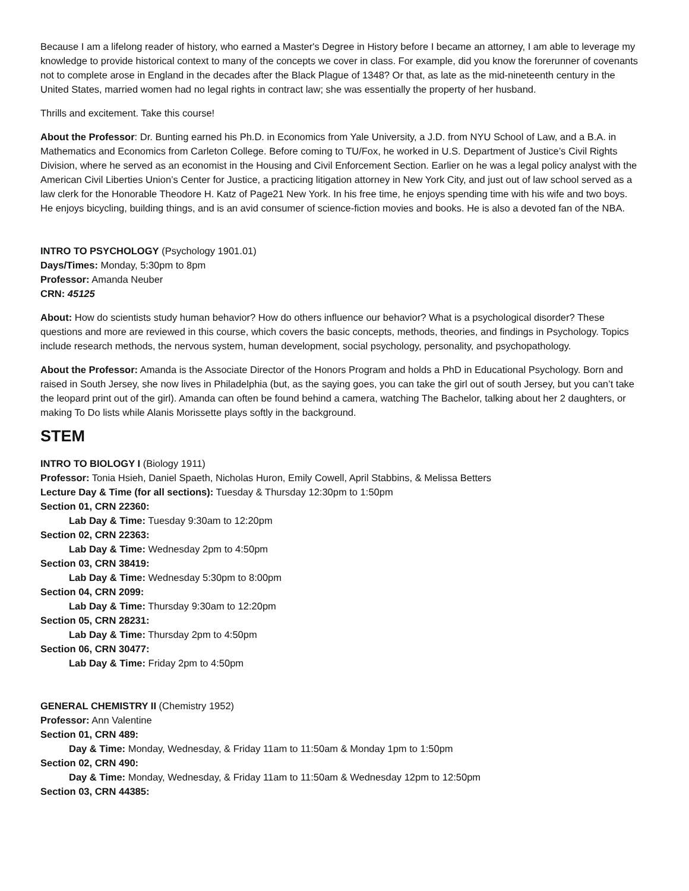Because I am a lifelong reader of history, who earned a Master's Degree in History before I became an attorney, I am able to leverage my knowledge to provide historical context to many of the concepts we cover in class. For example, did you know the forerunner of covenants not to complete arose in England in the decades after the Black Plague of 1348? Or that, as late as the mid-nineteenth century in the United States, married women had no legal rights in contract law; she was essentially the property of her husband.
Thrills and excitement. Take this course!
About the Professor: Dr. Bunting earned his Ph.D. in Economics from Yale University, a J.D. from NYU School of Law, and a B.A. in Mathematics and Economics from Carleton College. Before coming to TU/Fox, he worked in U.S. Department of Justice’s Civil Rights Division, where he served as an economist in the Housing and Civil Enforcement Section. Earlier on he was a legal policy analyst with the American Civil Liberties Union’s Center for Justice, a practicing litigation attorney in New York City, and just out of law school served as a law clerk for the Honorable Theodore H. Katz of Page21 New York. In his free time, he enjoys spending time with his wife and two boys. He enjoys bicycling, building things, and is an avid consumer of science-fiction movies and books. He is also a devoted fan of the NBA.
INTRO TO PSYCHOLOGY (Psychology 1901.01)
Days/Times: Monday, 5:30pm to 8pm
Professor: Amanda Neuber
CRN: 45125
About: How do scientists study human behavior? How do others influence our behavior? What is a psychological disorder? These questions and more are reviewed in this course, which covers the basic concepts, methods, theories, and findings in Psychology. Topics include research methods, the nervous system, human development, social psychology, personality, and psychopathology.
About the Professor: Amanda is the Associate Director of the Honors Program and holds a PhD in Educational Psychology. Born and raised in South Jersey, she now lives in Philadelphia (but, as the saying goes, you can take the girl out of south Jersey, but you can’t take the leopard print out of the girl). Amanda can often be found behind a camera, watching The Bachelor, talking about her 2 daughters, or making To Do lists while Alanis Morissette plays softly in the background.
STEM
INTRO TO BIOLOGY I (Biology 1911)
Professor: Tonia Hsieh, Daniel Spaeth, Nicholas Huron, Emily Cowell, April Stabbins, & Melissa Betters
Lecture Day & Time (for all sections): Tuesday & Thursday 12:30pm to 1:50pm
Section 01, CRN 22360:
Lab Day & Time: Tuesday 9:30am to 12:20pm
Section 02, CRN 22363:
Lab Day & Time: Wednesday 2pm to 4:50pm
Section 03, CRN 38419:
Lab Day & Time: Wednesday 5:30pm to 8:00pm
Section 04, CRN 2099:
Lab Day & Time: Thursday 9:30am to 12:20pm
Section 05, CRN 28231:
Lab Day & Time: Thursday 2pm to 4:50pm
Section 06, CRN 30477:
Lab Day & Time: Friday 2pm to 4:50pm
GENERAL CHEMISTRY II (Chemistry 1952)
Professor: Ann Valentine
Section 01, CRN 489:
Day & Time: Monday, Wednesday, & Friday 11am to 11:50am & Monday 1pm to 1:50pm
Section 02, CRN 490:
Day & Time: Monday, Wednesday, & Friday 11am to 11:50am & Wednesday 12pm to 12:50pm
Section 03, CRN 44385: